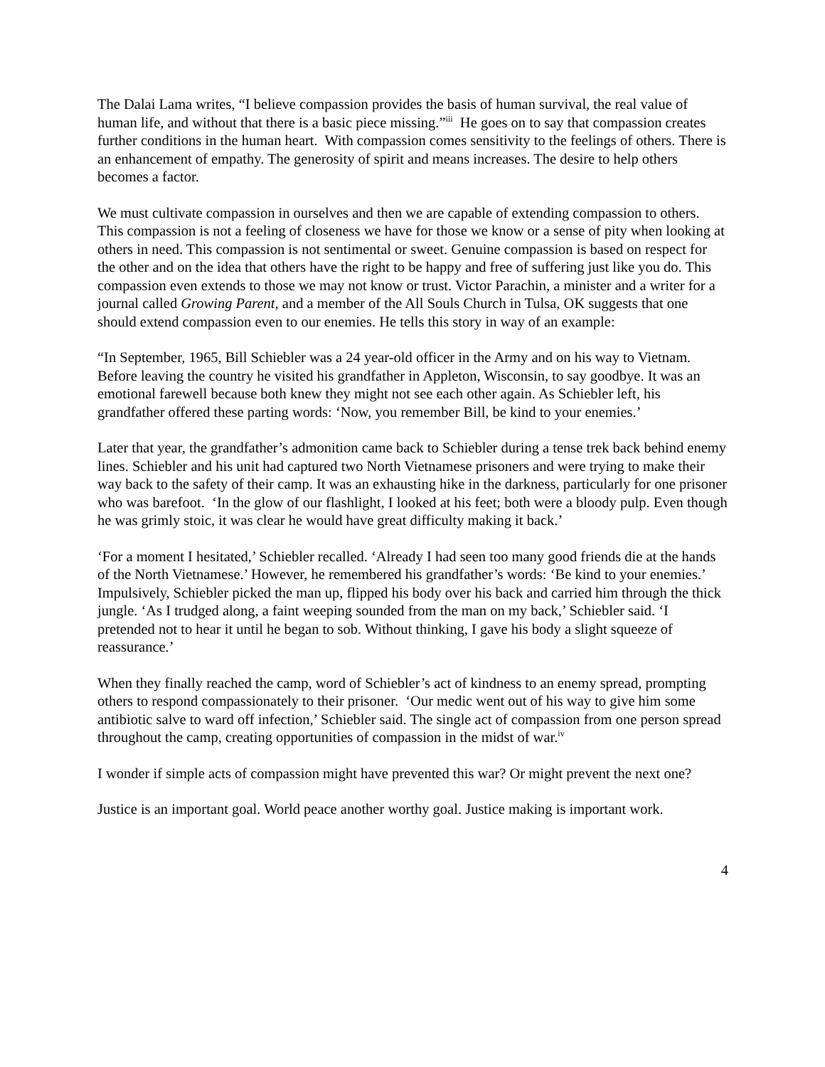The Dalai Lama writes, “I believe compassion provides the basis of human survival, the real value of human life, and without that there is a basic piece missing.”<sup>iii</sup> He goes on to say that compassion creates further conditions in the human heart. With compassion comes sensitivity to the feelings of others. There is an enhancement of empathy. The generosity of spirit and means increases. The desire to help others becomes a factor.
We must cultivate compassion in ourselves and then we are capable of extending compassion to others. This compassion is not a feeling of closeness we have for those we know or a sense of pity when looking at others in need. This compassion is not sentimental or sweet. Genuine compassion is based on respect for the other and on the idea that others have the right to be happy and free of suffering just like you do. This compassion even extends to those we may not know or trust. Victor Parachin, a minister and a writer for a journal called Growing Parent, and a member of the All Souls Church in Tulsa, OK suggests that one should extend compassion even to our enemies. He tells this story in way of an example:
“In September, 1965, Bill Schiebler was a 24 year-old officer in the Army and on his way to Vietnam. Before leaving the country he visited his grandfather in Appleton, Wisconsin, to say goodbye. It was an emotional farewell because both knew they might not see each other again. As Schiebler left, his grandfather offered these parting words: ‘Now, you remember Bill, be kind to your enemies.’
Later that year, the grandfather’s admonition came back to Schiebler during a tense trek back behind enemy lines. Schiebler and his unit had captured two North Vietnamese prisoners and were trying to make their way back to the safety of their camp. It was an exhausting hike in the darkness, particularly for one prisoner who was barefoot. ‘In the glow of our flashlight, I looked at his feet; both were a bloody pulp. Even though he was grimly stoic, it was clear he would have great difficulty making it back.’
‘For a moment I hesitated,’ Schiebler recalled. ‘Already I had seen too many good friends die at the hands of the North Vietnamese.’ However, he remembered his grandfather’s words: ‘Be kind to your enemies.’ Impulsively, Schiebler picked the man up, flipped his body over his back and carried him through the thick jungle. ‘As I trudged along, a faint weeping sounded from the man on my back,’ Schiebler said. ‘I pretended not to hear it until he began to sob. Without thinking, I gave his body a slight squeeze of reassurance.’
When they finally reached the camp, word of Schiebler’s act of kindness to an enemy spread, prompting others to respond compassionately to their prisoner. ‘Our medic went out of his way to give him some antibiotic salve to ward off infection,’ Schiebler said. The single act of compassion from one person spread throughout the camp, creating opportunities of compassion in the midst of war.<sup>iv</sup>
I wonder if simple acts of compassion might have prevented this war? Or might prevent the next one?
Justice is an important goal. World peace another worthy goal. Justice making is important work.
4